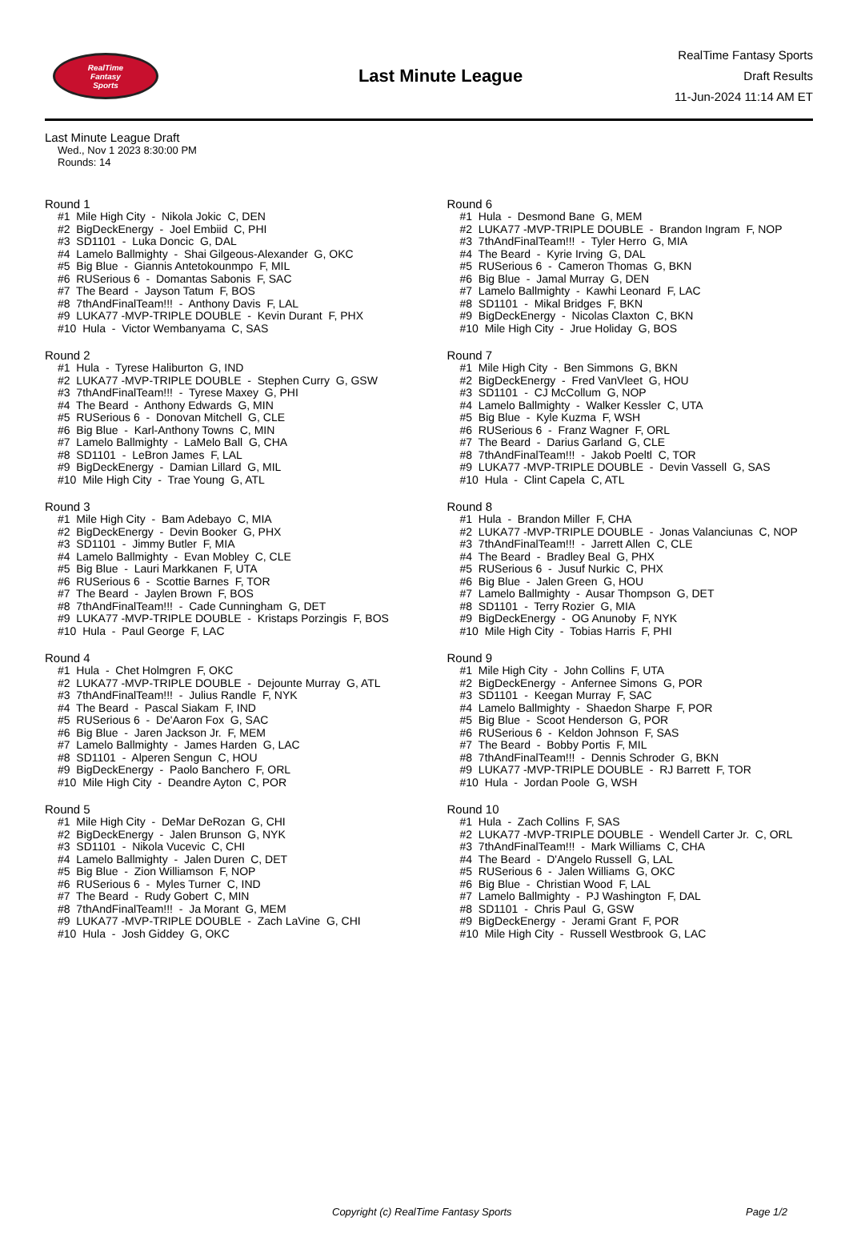RealTime
Fantasy
Sports
Last Minute League
RealTime Fantasy Sports
Draft Results
11-Jun-2024 11:14 AM ET
Last Minute League Draft
Wed., Nov 1 2023 8:30:00 PM
Rounds: 14
Round 1
#1 Mile High City - Nikola Jokic C, DEN #2 BigDeckEnergy - Joel Embiid C, PHI #3 SD1101 - Luka Doncic G, DAL #4 Lamelo Ballmighty - Shai Gilgeous-Alexander G, OKC #5 Big Blue - Giannis Antetokounmpo F, MIL #6 RUSerious 6 - Domantas Sabonis F, SAC #7 The Beard - Jayson Tatum F, BOS #8 7thAndFinalTeam!!! - Anthony Davis F, LAL #9 LUKA77 -MVP-TRIPLE DOUBLE - Kevin Durant F, PHX #10 Hula - Victor Wembanyama C, SAS
Round 2
#1 Hula - Tyrese Haliburton G, IND #2 LUKA77 -MVP-TRIPLE DOUBLE - Stephen Curry G, GSW #3 7thAndFinalTeam!!! - Tyrese Maxey G, PHI #4 The Beard - Anthony Edwards G, MIN #5 RUSerious 6 - Donovan Mitchell G, CLE #6 Big Blue - Karl-Anthony Towns C, MIN #7 Lamelo Ballmighty - LaMelo Ball G, CHA #8 SD1101 - LeBron James F, LAL #9 BigDeckEnergy - Damian Lillard G, MIL #10 Mile High City - Trae Young G, ATL
Round 3
#1 Mile High City - Bam Adebayo C, MIA #2 BigDeckEnergy - Devin Booker G, PHX #3 SD1101 - Jimmy Butler F, MIA #4 Lamelo Ballmighty - Evan Mobley C, CLE #5 Big Blue - Lauri Markkanen F, UTA #6 RUSerious 6 - Scottie Barnes F, TOR #7 The Beard - Jaylen Brown F, BOS #8 7thAndFinalTeam!!! - Cade Cunningham G, DET #9 LUKA77 -MVP-TRIPLE DOUBLE - Kristaps Porzingis F, BOS #10 Hula - Paul George F, LAC
Round 4
#1 Hula - Chet Holmgren F, OKC #2 LUKA77 -MVP-TRIPLE DOUBLE - Dejounte Murray G, ATL #3 7thAndFinalTeam!!! - Julius Randle F, NYK #4 The Beard - Pascal Siakam F, IND #5 RUSerious 6 - De'Aaron Fox G, SAC #6 Big Blue - Jaren Jackson Jr. F, MEM #7 Lamelo Ballmighty - James Harden G, LAC #8 SD1101 - Alperen Sengun C, HOU #9 BigDeckEnergy - Paolo Banchero F, ORL #10 Mile High City - Deandre Ayton C, POR
Round 5
#1 Mile High City - DeMar DeRozan G, CHI #2 BigDeckEnergy - Jalen Brunson G, NYK #3 SD1101 - Nikola Vucevic C, CHI #4 Lamelo Ballmighty - Jalen Duren C, DET #5 Big Blue - Zion Williamson F, NOP #6 RUSerious 6 - Myles Turner C, IND #7 The Beard - Rudy Gobert C, MIN #8 7thAndFinalTeam!!! - Ja Morant G, MEM #9 LUKA77 -MVP-TRIPLE DOUBLE - Zach LaVine G, CHI #10 Hula - Josh Giddey G, OKC
Round 6
#1 Hula - Desmond Bane G, MEM #2 LUKA77 -MVP-TRIPLE DOUBLE - Brandon Ingram F, NOP #3 7thAndFinalTeam!!! - Tyler Herro G, MIA #4 The Beard - Kyrie Irving G, DAL #5 RUSerious 6 - Cameron Thomas G, BKN #6 Big Blue - Jamal Murray G, DEN #7 Lamelo Ballmighty - Kawhi Leonard F, LAC #8 SD1101 - Mikal Bridges F, BKN #9 BigDeckEnergy - Nicolas Claxton C, BKN #10 Mile High City - Jrue Holiday G, BOS
Round 7
#1 Mile High City - Ben Simmons G, BKN #2 BigDeckEnergy - Fred VanVleet G, HOU #3 SD1101 - CJ McCollum G, NOP #4 Lamelo Ballmighty - Walker Kessler C, UTA #5 Big Blue - Kyle Kuzma F, WSH #6 RUSerious 6 - Franz Wagner F, ORL #7 The Beard - Darius Garland G, CLE #8 7thAndFinalTeam!!! - Jakob Poeltl C, TOR #9 LUKA77 -MVP-TRIPLE DOUBLE - Devin Vassell G, SAS #10 Hula - Clint Capela C, ATL
Round 8
#1 Hula - Brandon Miller F, CHA #2 LUKA77 -MVP-TRIPLE DOUBLE - Jonas Valanciunas C, NOP #3 7thAndFinalTeam!!! - Jarrett Allen C, CLE #4 The Beard - Bradley Beal G, PHX #5 RUSerious 6 - Jusuf Nurkic C, PHX #6 Big Blue - Jalen Green G, HOU #7 Lamelo Ballmighty - Ausar Thompson G, DET #8 SD1101 - Terry Rozier G, MIA #9 BigDeckEnergy - OG Anunoby F, NYK #10 Mile High City - Tobias Harris F, PHI
Round 9
#1 Mile High City - John Collins F, UTA #2 BigDeckEnergy - Anfernee Simons G, POR #3 SD1101 - Keegan Murray F, SAC #4 Lamelo Ballmighty - Shaedon Sharpe F, POR #5 Big Blue - Scoot Henderson G, POR #6 RUSerious 6 - Keldon Johnson F, SAS #7 The Beard - Bobby Portis F, MIL #8 7thAndFinalTeam!!! - Dennis Schroder G, BKN #9 LUKA77 -MVP-TRIPLE DOUBLE - RJ Barrett F, TOR #10 Hula - Jordan Poole G, WSH
Round 10
#1 Hula - Zach Collins F, SAS #2 LUKA77 -MVP-TRIPLE DOUBLE - Wendell Carter Jr. C, ORL #3 7thAndFinalTeam!!! - Mark Williams C, CHA #4 The Beard - D'Angelo Russell G, LAL #5 RUSerious 6 - Jalen Williams G, OKC #6 Big Blue - Christian Wood F, LAL #7 Lamelo Ballmighty - PJ Washington F, DAL #8 SD1101 - Chris Paul G, GSW #9 BigDeckEnergy - Jerami Grant F, POR #10 Mile High City - Russell Westbrook G, LAC
Copyright (c) RealTime Fantasy Sports Page 1/2